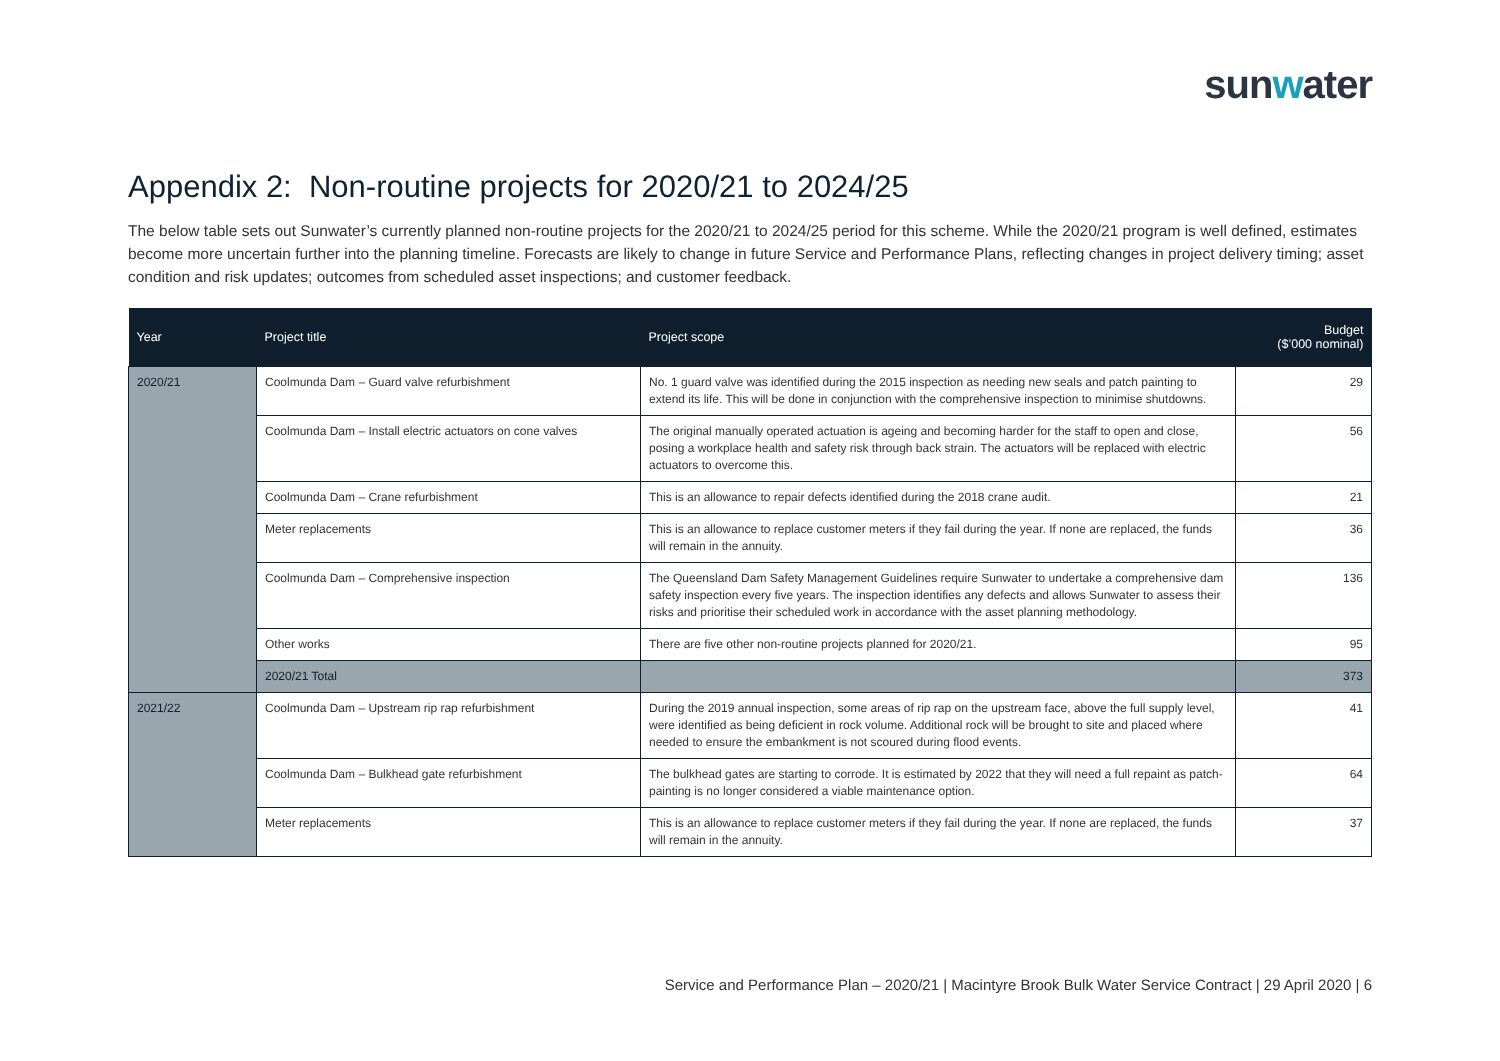sunwater
Appendix 2: Non-routine projects for 2020/21 to 2024/25
The below table sets out Sunwater’s currently planned non-routine projects for the 2020/21 to 2024/25 period for this scheme. While the 2020/21 program is well defined, estimates become more uncertain further into the planning timeline. Forecasts are likely to change in future Service and Performance Plans, reflecting changes in project delivery timing; asset condition and risk updates; outcomes from scheduled asset inspections; and customer feedback.
| Year | Project title | Project scope | Budget ($’000 nominal) |
| --- | --- | --- | --- |
| 2020/21 | Coolmunda Dam – Guard valve refurbishment | No. 1 guard valve was identified during the 2015 inspection as needing new seals and patch painting to extend its life. This will be done in conjunction with the comprehensive inspection to minimise shutdowns. | 29 |
| | Coolmunda Dam – Install electric actuators on cone valves | The original manually operated actuation is ageing and becoming harder for the staff to open and close, posing a workplace health and safety risk through back strain. The actuators will be replaced with electric actuators to overcome this. | 56 |
| | Coolmunda Dam – Crane refurbishment | This is an allowance to repair defects identified during the 2018 crane audit. | 21 |
| | Meter replacements | This is an allowance to replace customer meters if they fail during the year. If none are replaced, the funds will remain in the annuity. | 36 |
| | Coolmunda Dam – Comprehensive inspection | The Queensland Dam Safety Management Guidelines require Sunwater to undertake a comprehensive dam safety inspection every five years. The inspection identifies any defects and allows Sunwater to assess their risks and prioritise their scheduled work in accordance with the asset planning methodology. | 136 |
| | Other works | There are five other non-routine projects planned for 2020/21. | 95 |
| | 2020/21 Total | | 373 |
| 2021/22 | Coolmunda Dam – Upstream rip rap refurbishment | During the 2019 annual inspection, some areas of rip rap on the upstream face, above the full supply level, were identified as being deficient in rock volume. Additional rock will be brought to site and placed where needed to ensure the embankment is not scoured during flood events. | 41 |
| | Coolmunda Dam – Bulkhead gate refurbishment | The bulkhead gates are starting to corrode. It is estimated by 2022 that they will need a full repaint as patch-painting is no longer considered a viable maintenance option. | 64 |
| | Meter replacements | This is an allowance to replace customer meters if they fail during the year. If none are replaced, the funds will remain in the annuity. | 37 |
Service and Performance Plan – 2020/21 | Macintyre Brook Bulk Water Service Contract | 29 April 2020 | 6